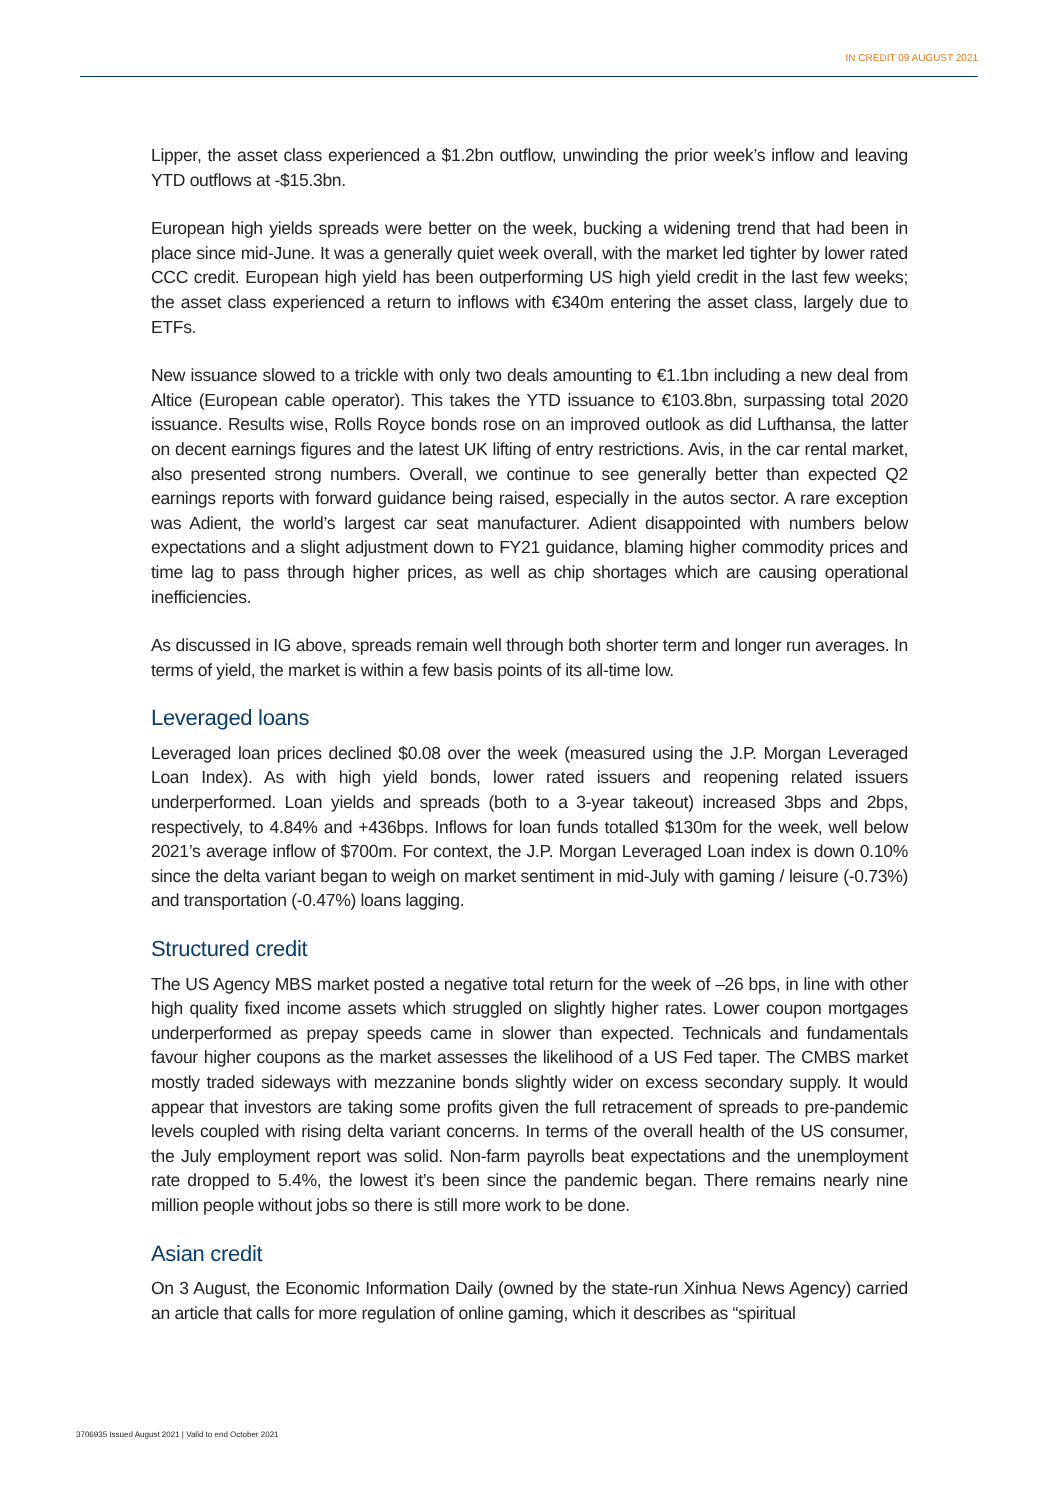IN CREDIT 09 AUGUST 2021
Lipper, the asset class experienced a $1.2bn outflow, unwinding the prior week’s inflow and leaving YTD outflows at -$15.3bn.
European high yields spreads were better on the week, bucking a widening trend that had been in place since mid-June. It was a generally quiet week overall, with the market led tighter by lower rated CCC credit. European high yield has been outperforming US high yield credit in the last few weeks; the asset class experienced a return to inflows with €340m entering the asset class, largely due to ETFs.
New issuance slowed to a trickle with only two deals amounting to €1.1bn including a new deal from Altice (European cable operator). This takes the YTD issuance to €103.8bn, surpassing total 2020 issuance. Results wise, Rolls Royce bonds rose on an improved outlook as did Lufthansa, the latter on decent earnings figures and the latest UK lifting of entry restrictions. Avis, in the car rental market, also presented strong numbers. Overall, we continue to see generally better than expected Q2 earnings reports with forward guidance being raised, especially in the autos sector. A rare exception was Adient, the world’s largest car seat manufacturer. Adient disappointed with numbers below expectations and a slight adjustment down to FY21 guidance, blaming higher commodity prices and time lag to pass through higher prices, as well as chip shortages which are causing operational inefficiencies.
As discussed in IG above, spreads remain well through both shorter term and longer run averages. In terms of yield, the market is within a few basis points of its all-time low.
Leveraged loans
Leveraged loan prices declined $0.08 over the week (measured using the J.P. Morgan Leveraged Loan Index). As with high yield bonds, lower rated issuers and reopening related issuers underperformed. Loan yields and spreads (both to a 3-year takeout) increased 3bps and 2bps, respectively, to 4.84% and +436bps. Inflows for loan funds totalled $130m for the week, well below 2021’s average inflow of $700m. For context, the J.P. Morgan Leveraged Loan index is down 0.10% since the delta variant began to weigh on market sentiment in mid-July with gaming / leisure (-0.73%) and transportation (-0.47%) loans lagging.
Structured credit
The US Agency MBS market posted a negative total return for the week of –26 bps, in line with other high quality fixed income assets which struggled on slightly higher rates. Lower coupon mortgages underperformed as prepay speeds came in slower than expected. Technicals and fundamentals favour higher coupons as the market assesses the likelihood of a US Fed taper. The CMBS market mostly traded sideways with mezzanine bonds slightly wider on excess secondary supply. It would appear that investors are taking some profits given the full retracement of spreads to pre-pandemic levels coupled with rising delta variant concerns. In terms of the overall health of the US consumer, the July employment report was solid. Non-farm payrolls beat expectations and the unemployment rate dropped to 5.4%, the lowest it’s been since the pandemic began. There remains nearly nine million people without jobs so there is still more work to be done.
Asian credit
On 3 August, the Economic Information Daily (owned by the state-run Xinhua News Agency) carried an article that calls for more regulation of online gaming, which it describes as “spiritual
3706935 Issued August 2021 | Valid to end October 2021